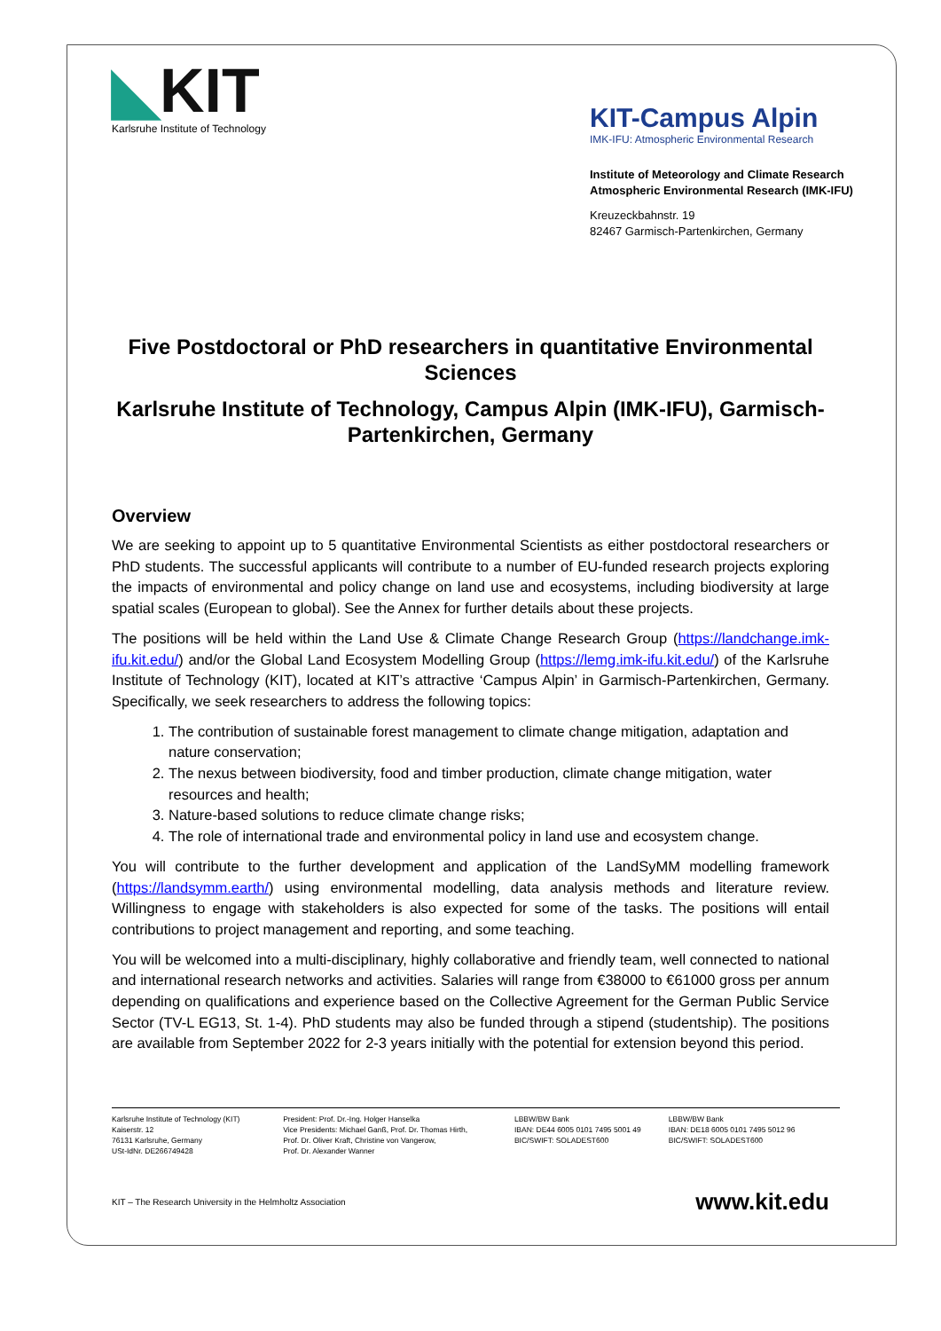◣KIT
Karlsruhe Institute of Technology
KIT-Campus Alpin
IMK-IFU: Atmospheric Environmental Research
Institute of Meteorology and Climate Research
Atmospheric Environmental Research (IMK-IFU)
Kreuzeckbahnstr. 19
82467 Garmisch-Partenkirchen, Germany
Five Postdoctoral or PhD researchers in quantitative Environmental Sciences
Karlsruhe Institute of Technology, Campus Alpin (IMK-IFU), Garmisch-Partenkirchen, Germany
Overview
We are seeking to appoint up to 5 quantitative Environmental Scientists as either postdoctoral researchers or PhD students. The successful applicants will contribute to a number of EU-funded research projects exploring the impacts of environmental and policy change on land use and ecosystems, including biodiversity at large spatial scales (European to global). See the Annex for further details about these projects.
The positions will be held within the Land Use & Climate Change Research Group (https://landchange.imk-ifu.kit.edu/) and/or the Global Land Ecosystem Modelling Group (https://lemg.imk-ifu.kit.edu/) of the Karlsruhe Institute of Technology (KIT), located at KIT’s attractive ‘Campus Alpin’ in Garmisch-Partenkirchen, Germany. Specifically, we seek researchers to address the following topics:
1. The contribution of sustainable forest management to climate change mitigation, adaptation and nature conservation;
2. The nexus between biodiversity, food and timber production, climate change mitigation, water resources and health;
3. Nature-based solutions to reduce climate change risks;
4. The role of international trade and environmental policy in land use and ecosystem change.
You will contribute to the further development and application of the LandSyMM modelling framework (https://landsymm.earth/) using environmental modelling, data analysis methods and literature review. Willingness to engage with stakeholders is also expected for some of the tasks. The positions will entail contributions to project management and reporting, and some teaching.
You will be welcomed into a multi-disciplinary, highly collaborative and friendly team, well connected to national and international research networks and activities. Salaries will range from €38000 to €61000 gross per annum depending on qualifications and experience based on the Collective Agreement for the German Public Service Sector (TV-L EG13, St. 1-4). PhD students may also be funded through a stipend (studentship). The positions are available from September 2022 for 2-3 years initially with the potential for extension beyond this period.
Karlsruhe Institute of Technology (KIT)
Kaiserstr. 12
76131 Karlsruhe, Germany
USt-IdNr. DE266749428
President: Prof. Dr.-Ing. Holger Hanselka
Vice Presidents: Michael Ganß, Prof. Dr. Thomas Hirth,
Prof. Dr. Oliver Kraft, Christine von Vangerow,
Prof. Dr. Alexander Wanner
LBBW/BW Bank
IBAN: DE44 6005 0101 7495 5001 49
BIC/SWIFT: SOLADEST600
LBBW/BW Bank
IBAN: DE18 6005 0101 7495 5012 96
BIC/SWIFT: SOLADEST600
KIT – The Research University in the Helmholtz Association www.kit.edu